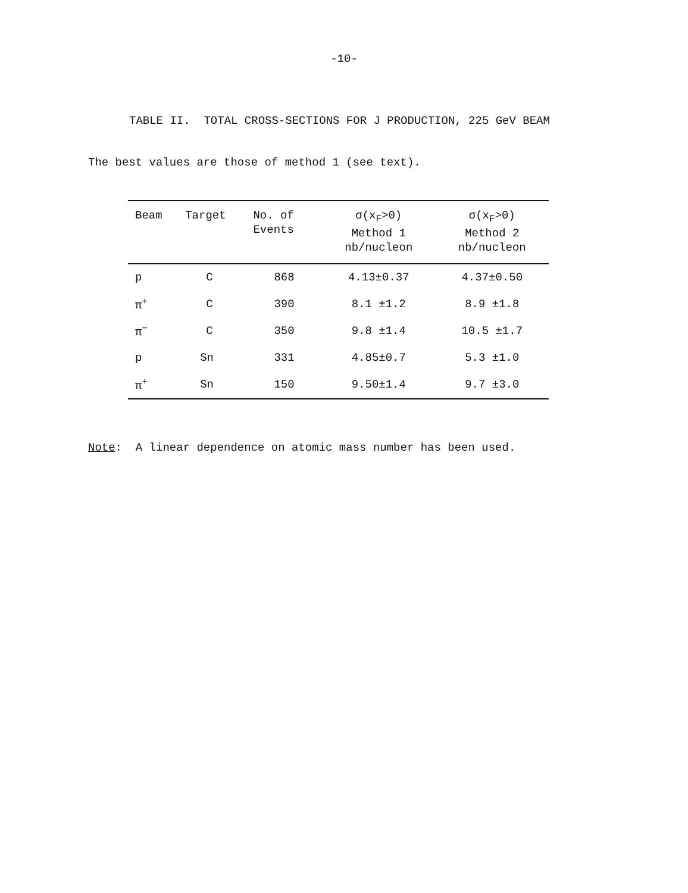-10-
TABLE II. TOTAL CROSS-SECTIONS FOR J PRODUCTION, 225 GeV BEAM
The best values are those of method 1 (see text).
| Beam | Target | No. of Events | σ(x<sub>F</sub>>0) Method 1 nb/nucleon | σ(x<sub>F</sub>>0) Method 2 nb/nucleon |
| --- | --- | --- | --- | --- |
| p | C | 868 | 4.13±0.37 | 4.37±0.50 |
| π<sup>+</sup> | C | 390 | 8.1 ±1.2 | 8.9 ±1.8 |
| π<sup>−</sup> | C | 350 | 9.8 ±1.4 | 10.5 ±1.7 |
| p | Sn | 331 | 4.85±0.7 | 5.3 ±1.0 |
| π<sup>+</sup> | Sn | 150 | 9.50±1.4 | 9.7 ±3.0 |
Note: A linear dependence on atomic mass number has been used.